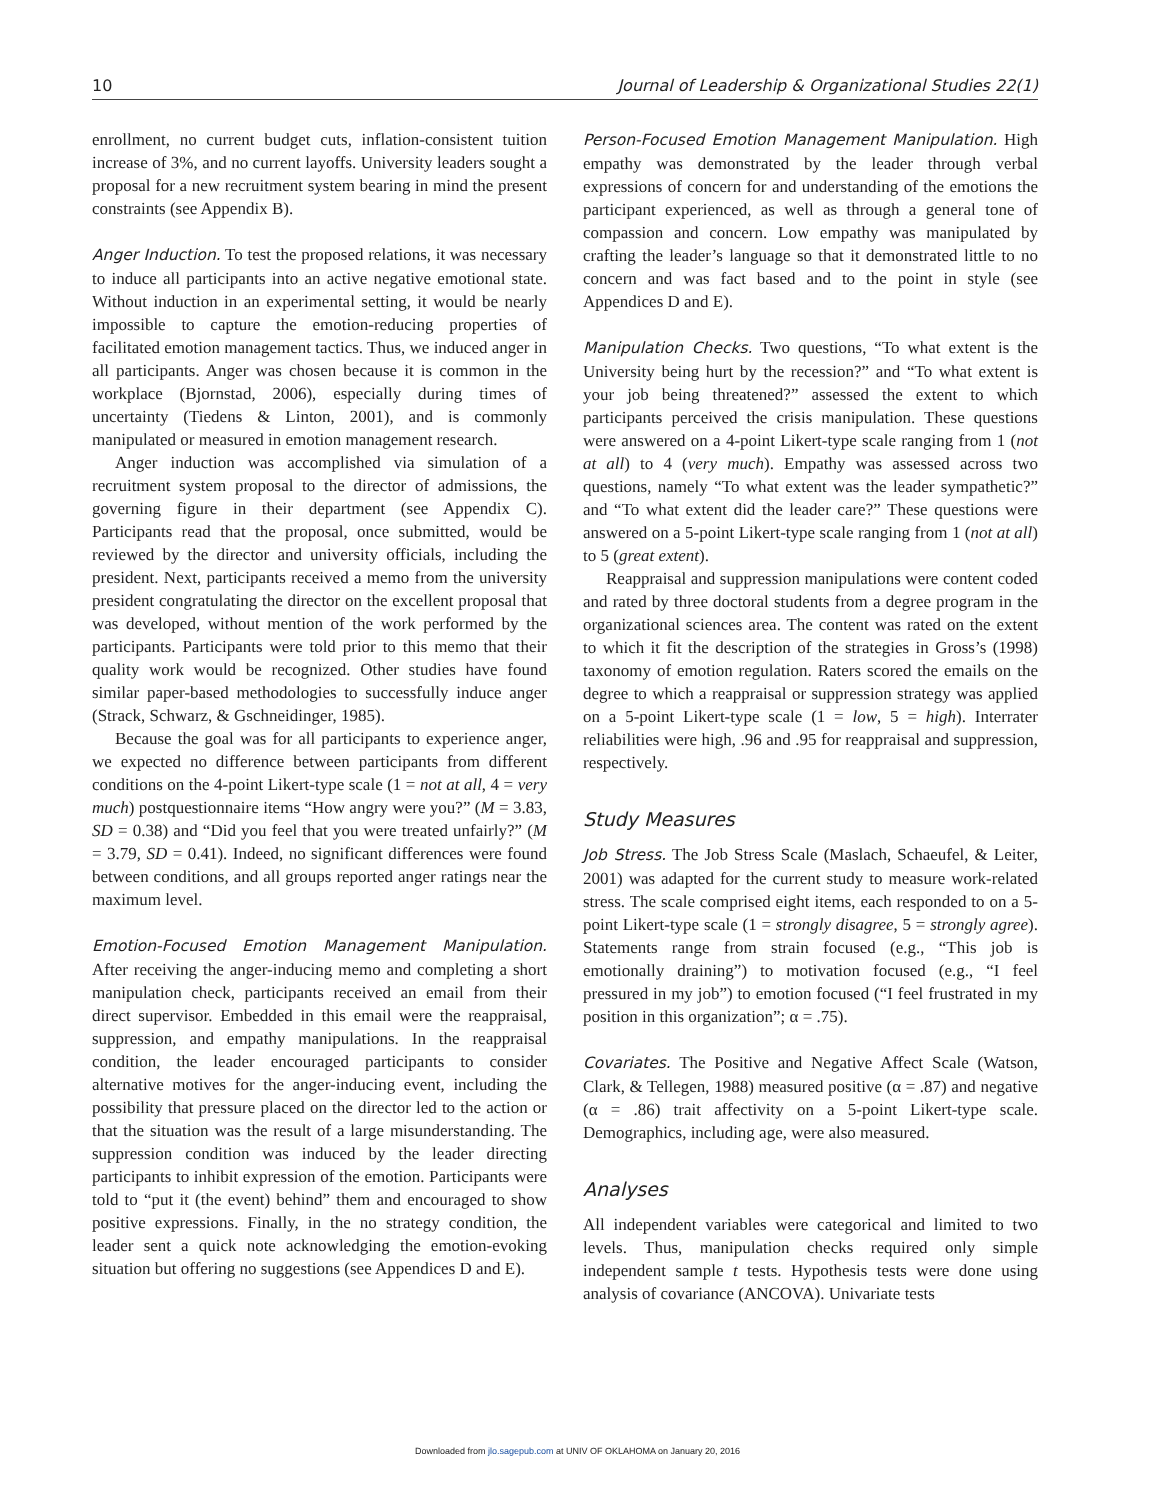10 Journal of Leadership & Organizational Studies 22(1)
enrollment, no current budget cuts, inflation-consistent tuition increase of 3%, and no current layoffs. University leaders sought a proposal for a new recruitment system bearing in mind the present constraints (see Appendix B).
Anger Induction. To test the proposed relations, it was necessary to induce all participants into an active negative emotional state. Without induction in an experimental setting, it would be nearly impossible to capture the emotion-reducing properties of facilitated emotion management tactics. Thus, we induced anger in all participants. Anger was chosen because it is common in the workplace (Bjornstad, 2006), especially during times of uncertainty (Tiedens & Linton, 2001), and is commonly manipulated or measured in emotion management research.
Anger induction was accomplished via simulation of a recruitment system proposal to the director of admissions, the governing figure in their department (see Appendix C). Participants read that the proposal, once submitted, would be reviewed by the director and university officials, including the president. Next, participants received a memo from the university president congratulating the director on the excellent proposal that was developed, without mention of the work performed by the participants. Participants were told prior to this memo that their quality work would be recognized. Other studies have found similar paper-based methodologies to successfully induce anger (Strack, Schwarz, & Gschneidinger, 1985).
Because the goal was for all participants to experience anger, we expected no difference between participants from different conditions on the 4-point Likert-type scale (1 = not at all, 4 = very much) postquestionnaire items “How angry were you?” (M = 3.83, SD = 0.38) and “Did you feel that you were treated unfairly?” (M = 3.79, SD = 0.41). Indeed, no significant differences were found between conditions, and all groups reported anger ratings near the maximum level.
Emotion-Focused Emotion Management Manipulation. After receiving the anger-inducing memo and completing a short manipulation check, participants received an email from their direct supervisor. Embedded in this email were the reappraisal, suppression, and empathy manipulations. In the reappraisal condition, the leader encouraged participants to consider alternative motives for the anger-inducing event, including the possibility that pressure placed on the director led to the action or that the situation was the result of a large misunderstanding. The suppression condition was induced by the leader directing participants to inhibit expression of the emotion. Participants were told to “put it (the event) behind” them and encouraged to show positive expressions. Finally, in the no strategy condition, the leader sent a quick note acknowledging the emotion-evoking situation but offering no suggestions (see Appendices D and E).
Person-Focused Emotion Management Manipulation. High empathy was demonstrated by the leader through verbal expressions of concern for and understanding of the emotions the participant experienced, as well as through a general tone of compassion and concern. Low empathy was manipulated by crafting the leader’s language so that it demonstrated little to no concern and was fact based and to the point in style (see Appendices D and E).
Manipulation Checks. Two questions, “To what extent is the University being hurt by the recession?” and “To what extent is your job being threatened?” assessed the extent to which participants perceived the crisis manipulation. These questions were answered on a 4-point Likert-type scale ranging from 1 (not at all) to 4 (very much). Empathy was assessed across two questions, namely “To what extent was the leader sympathetic?” and “To what extent did the leader care?” These questions were answered on a 5-point Likert-type scale ranging from 1 (not at all) to 5 (great extent).
Reappraisal and suppression manipulations were content coded and rated by three doctoral students from a degree program in the organizational sciences area. The content was rated on the extent to which it fit the description of the strategies in Gross’s (1998) taxonomy of emotion regulation. Raters scored the emails on the degree to which a reappraisal or suppression strategy was applied on a 5-point Likert-type scale (1 = low, 5 = high). Interrater reliabilities were high, .96 and .95 for reappraisal and suppression, respectively.
Study Measures
Job Stress. The Job Stress Scale (Maslach, Schaeufel, & Leiter, 2001) was adapted for the current study to measure work-related stress. The scale comprised eight items, each responded to on a 5-point Likert-type scale (1 = strongly disagree, 5 = strongly agree). Statements range from strain focused (e.g., “This job is emotionally draining”) to motivation focused (e.g., “I feel pressured in my job”) to emotion focused (“I feel frustrated in my position in this organization”; α = .75).
Covariates. The Positive and Negative Affect Scale (Watson, Clark, & Tellegen, 1988) measured positive (α = .87) and negative (α = .86) trait affectivity on a 5-point Likert-type scale. Demographics, including age, were also measured.
Analyses
All independent variables were categorical and limited to two levels. Thus, manipulation checks required only simple independent sample t tests. Hypothesis tests were done using analysis of covariance (ANCOVA). Univariate tests
Downloaded from jlo.sagepub.com at UNIV OF OKLAHOMA on January 20, 2016